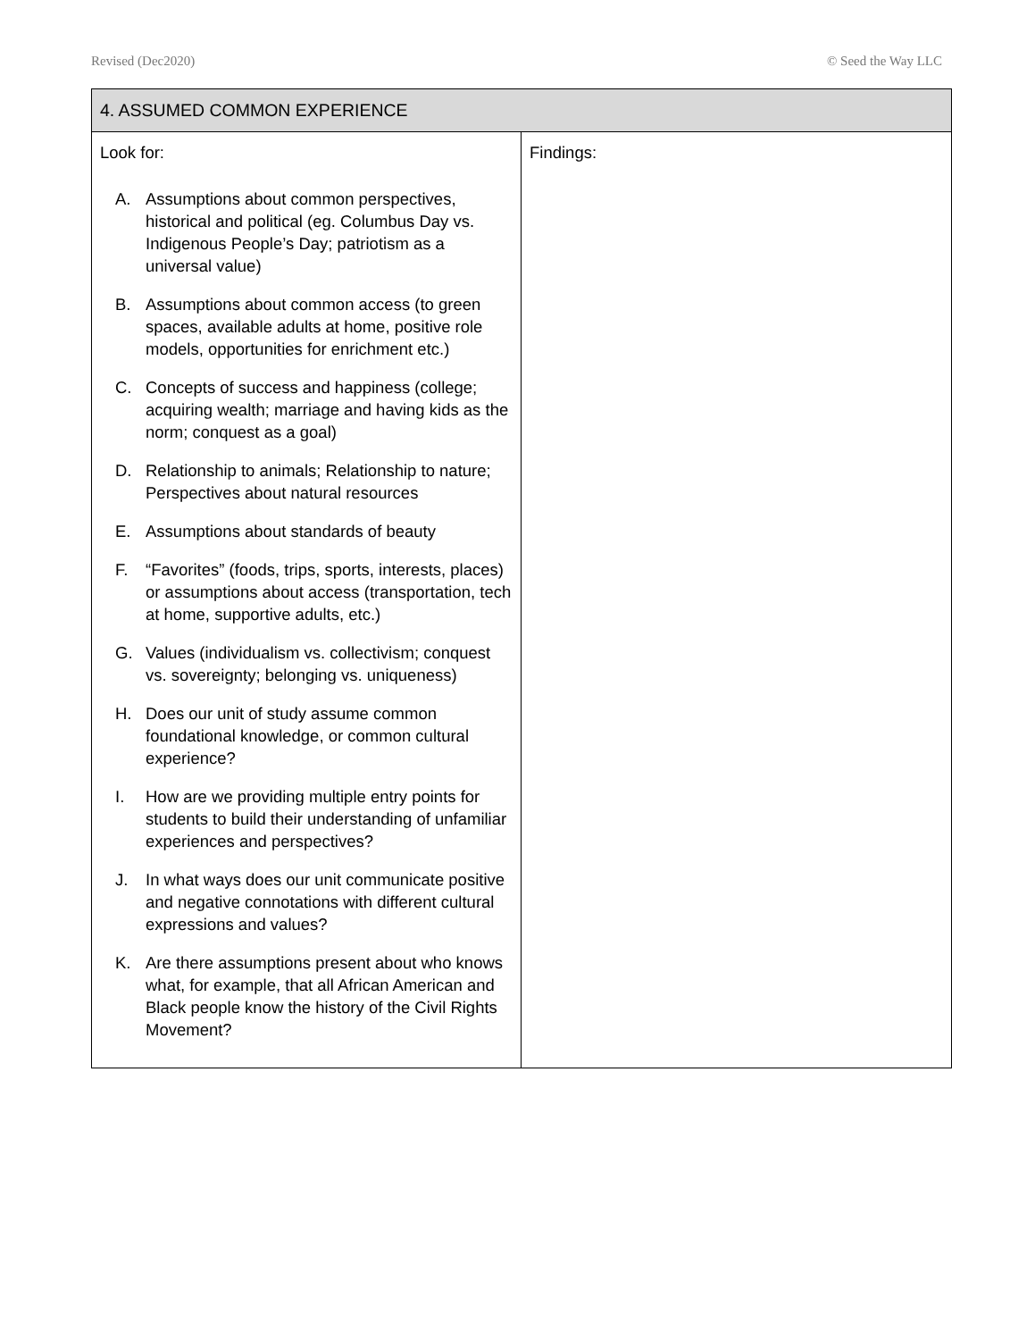Revised (Dec2020) © Seed the Way LLC
| 4. ASSUMED COMMON EXPERIENCE | |
| --- | --- |
| Look for: A. Assumptions about common perspectives, historical and political (eg. Columbus Day vs. Indigenous People’s Day; patriotism as a universal value) B. Assumptions about common access (to green spaces, available adults at home, positive role models, opportunities for enrichment etc.) C. Concepts of success and happiness (college; acquiring wealth; marriage and having kids as the norm; conquest as a goal) D. Relationship to animals; Relationship to nature; Perspectives about natural resources E. Assumptions about standards of beauty F. “Favorites” (foods, trips, sports, interests, places) or assumptions about access (transportation, tech at home, supportive adults, etc.) G. Values (individualism vs. collectivism; conquest vs. sovereignty; belonging vs. uniqueness) H. Does our unit of study assume common foundational knowledge, or common cultural experience? I. How are we providing multiple entry points for students to build their understanding of unfamiliar experiences and perspectives? J. In what ways does our unit communicate positive and negative connotations with different cultural expressions and values? K. Are there assumptions present about who knows what, for example, that all African American and Black people know the history of the Civil Rights Movement? | Findings: |